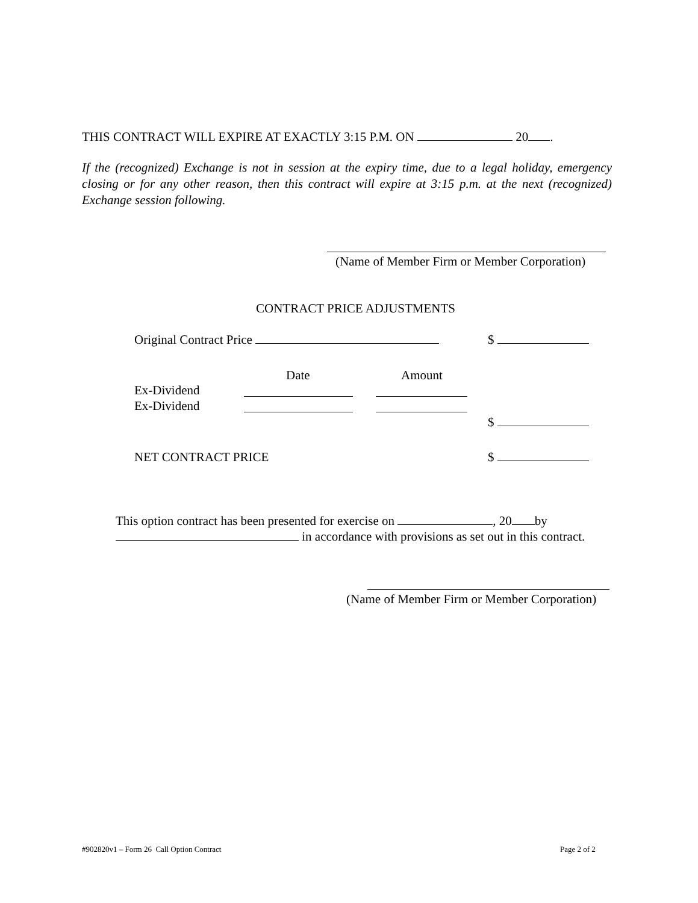THIS CONTRACT WILL EXPIRE AT EXACTLY 3:15 P.M. ON 20 .
If the (recognized) Exchange is not in session at the expiry time, due to a legal holiday, emergency closing or for any other reason, then this contract will expire at 3:15 p.m. at the next (recognized) Exchange session following.
(Name of Member Firm or Member Corporation)
CONTRACT PRICE ADJUSTMENTS
Original Contract Price $
Date Amount
Ex-Dividend
Ex-Dividend
$
NET CONTRACT PRICE $
This option contract has been presented for exercise on , 20 by
in accordance with provisions as set out in this contract.
(Name of Member Firm or Member Corporation)
#902820v1 – Form 26 Call Option Contract
Page 2 of 2